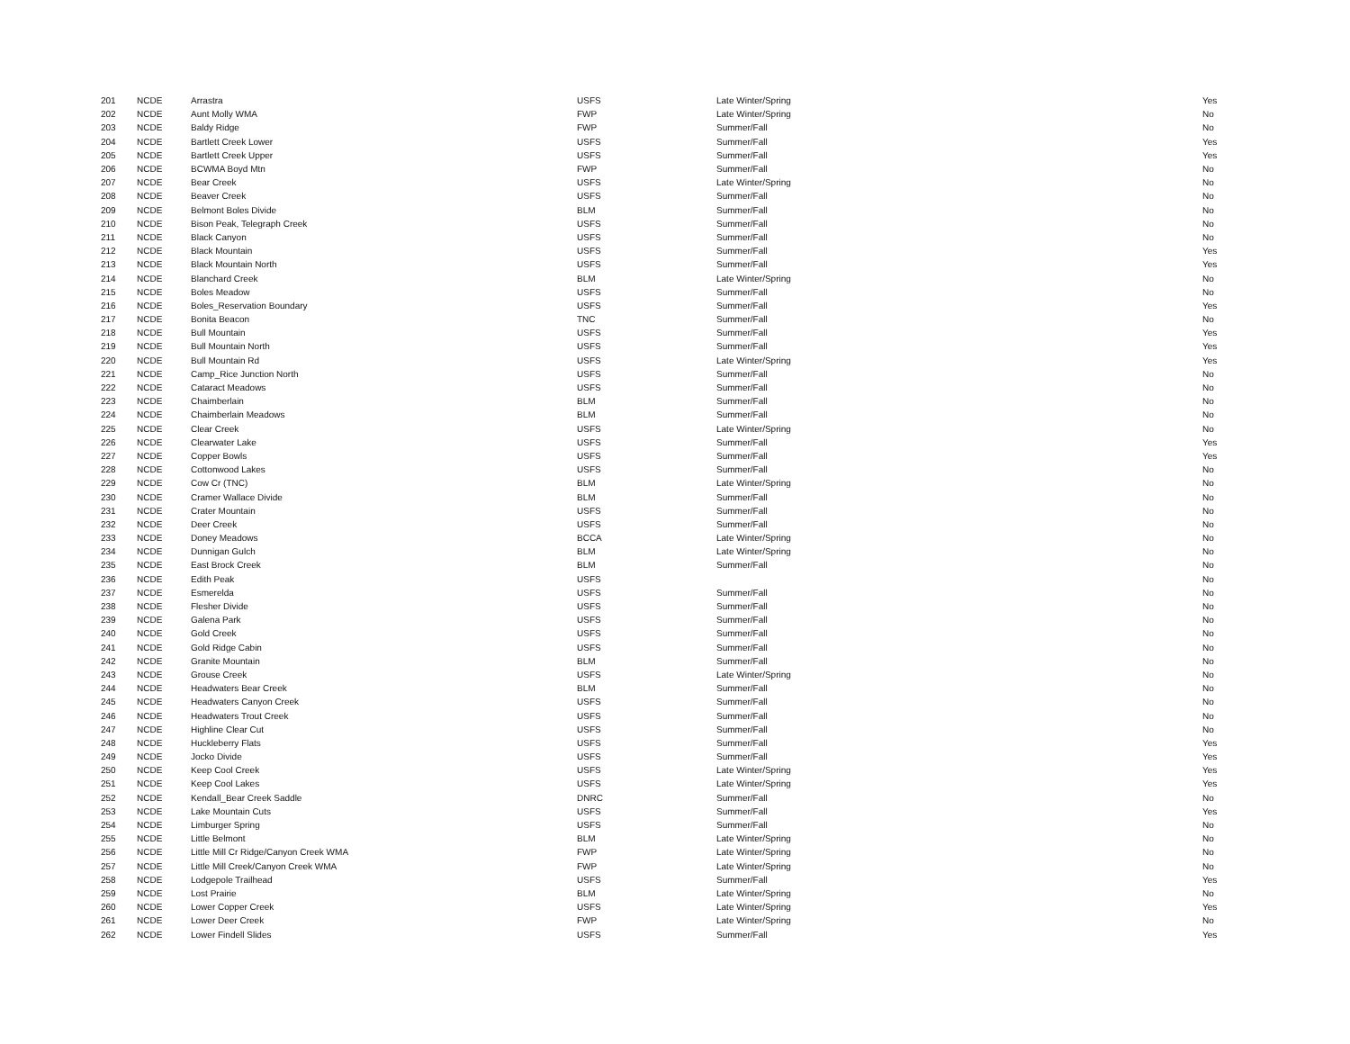| 201 | NCDE | Arrastra | USFS | Late Winter/Spring | Yes |
| 202 | NCDE | Aunt Molly WMA | FWP | Late Winter/Spring | No |
| 203 | NCDE | Baldy Ridge | FWP | Summer/Fall | No |
| 204 | NCDE | Bartlett Creek Lower | USFS | Summer/Fall | Yes |
| 205 | NCDE | Bartlett Creek Upper | USFS | Summer/Fall | Yes |
| 206 | NCDE | BCWMA Boyd Mtn | FWP | Summer/Fall | No |
| 207 | NCDE | Bear Creek | USFS | Late Winter/Spring | No |
| 208 | NCDE | Beaver Creek | USFS | Summer/Fall | No |
| 209 | NCDE | Belmont Boles Divide | BLM | Summer/Fall | No |
| 210 | NCDE | Bison Peak, Telegraph Creek | USFS | Summer/Fall | No |
| 211 | NCDE | Black Canyon | USFS | Summer/Fall | No |
| 212 | NCDE | Black Mountain | USFS | Summer/Fall | Yes |
| 213 | NCDE | Black Mountain North | USFS | Summer/Fall | Yes |
| 214 | NCDE | Blanchard Creek | BLM | Late Winter/Spring | No |
| 215 | NCDE | Boles Meadow | USFS | Summer/Fall | No |
| 216 | NCDE | Boles_Reservation Boundary | USFS | Summer/Fall | Yes |
| 217 | NCDE | Bonita Beacon | TNC | Summer/Fall | No |
| 218 | NCDE | Bull Mountain | USFS | Summer/Fall | Yes |
| 219 | NCDE | Bull Mountain North | USFS | Summer/Fall | Yes |
| 220 | NCDE | Bull Mountain Rd | USFS | Late Winter/Spring | Yes |
| 221 | NCDE | Camp_Rice Junction North | USFS | Summer/Fall | No |
| 222 | NCDE | Cataract Meadows | USFS | Summer/Fall | No |
| 223 | NCDE | Chaimberlain | BLM | Summer/Fall | No |
| 224 | NCDE | Chaimberlain Meadows | BLM | Summer/Fall | No |
| 225 | NCDE | Clear Creek | USFS | Late Winter/Spring | No |
| 226 | NCDE | Clearwater Lake | USFS | Summer/Fall | Yes |
| 227 | NCDE | Copper Bowls | USFS | Summer/Fall | Yes |
| 228 | NCDE | Cottonwood Lakes | USFS | Summer/Fall | No |
| 229 | NCDE | Cow Cr (TNC) | BLM | Late Winter/Spring | No |
| 230 | NCDE | Cramer Wallace Divide | BLM | Summer/Fall | No |
| 231 | NCDE | Crater Mountain | USFS | Summer/Fall | No |
| 232 | NCDE | Deer Creek | USFS | Summer/Fall | No |
| 233 | NCDE | Doney Meadows | BCCA | Late Winter/Spring | No |
| 234 | NCDE | Dunnigan Gulch | BLM | Late Winter/Spring | No |
| 235 | NCDE | East Brock Creek | BLM | Summer/Fall | No |
| 236 | NCDE | Edith Peak | USFS | | No |
| 237 | NCDE | Esmerelda | USFS | Summer/Fall | No |
| 238 | NCDE | Flesher Divide | USFS | Summer/Fall | No |
| 239 | NCDE | Galena Park | USFS | Summer/Fall | No |
| 240 | NCDE | Gold Creek | USFS | Summer/Fall | No |
| 241 | NCDE | Gold Ridge Cabin | USFS | Summer/Fall | No |
| 242 | NCDE | Granite Mountain | BLM | Summer/Fall | No |
| 243 | NCDE | Grouse Creek | USFS | Late Winter/Spring | No |
| 244 | NCDE | Headwaters Bear Creek | BLM | Summer/Fall | No |
| 245 | NCDE | Headwaters Canyon Creek | USFS | Summer/Fall | No |
| 246 | NCDE | Headwaters Trout Creek | USFS | Summer/Fall | No |
| 247 | NCDE | Highline Clear Cut | USFS | Summer/Fall | No |
| 248 | NCDE | Huckleberry Flats | USFS | Summer/Fall | Yes |
| 249 | NCDE | Jocko Divide | USFS | Summer/Fall | Yes |
| 250 | NCDE | Keep Cool Creek | USFS | Late Winter/Spring | Yes |
| 251 | NCDE | Keep Cool Lakes | USFS | Late Winter/Spring | Yes |
| 252 | NCDE | Kendall_Bear Creek Saddle | DNRC | Summer/Fall | No |
| 253 | NCDE | Lake Mountain Cuts | USFS | Summer/Fall | Yes |
| 254 | NCDE | Limburger Spring | USFS | Summer/Fall | No |
| 255 | NCDE | Little Belmont | BLM | Late Winter/Spring | No |
| 256 | NCDE | Little Mill Cr Ridge/Canyon Creek WMA | FWP | Late Winter/Spring | No |
| 257 | NCDE | Little Mill Creek/Canyon Creek WMA | FWP | Late Winter/Spring | No |
| 258 | NCDE | Lodgepole Trailhead | USFS | Summer/Fall | Yes |
| 259 | NCDE | Lost Prairie | BLM | Late Winter/Spring | No |
| 260 | NCDE | Lower Copper Creek | USFS | Late Winter/Spring | Yes |
| 261 | NCDE | Lower Deer Creek | FWP | Late Winter/Spring | No |
| 262 | NCDE | Lower Findell Slides | USFS | Summer/Fall | Yes |